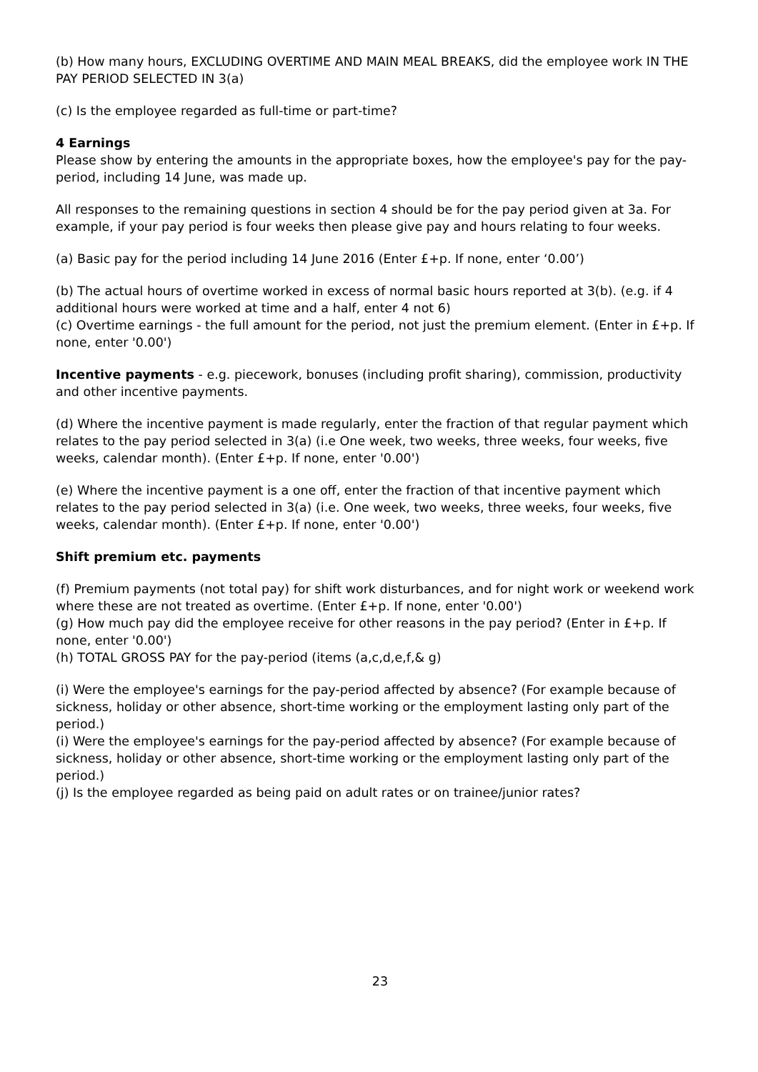(b) How many hours, EXCLUDING OVERTIME AND MAIN MEAL BREAKS, did the employee work IN THE PAY PERIOD SELECTED IN 3(a)
(c) Is the employee regarded as full-time or part-time?
4 Earnings
Please show by entering the amounts in the appropriate boxes, how the employee's pay for the pay-period, including 14 June, was made up.
All responses to the remaining questions in section 4 should be for the pay period given at 3a. For example, if your pay period is four weeks then please give pay and hours relating to four weeks.
(a) Basic pay for the period including 14 June 2016 (Enter £+p. If none, enter ‘0.00’)
(b) The actual hours of overtime worked in excess of normal basic hours reported at 3(b). (e.g. if 4 additional hours were worked at time and a half, enter 4 not 6)
(c) Overtime earnings - the full amount for the period, not just the premium element. (Enter in £+p. If none, enter '0.00')
Incentive payments - e.g. piecework, bonuses (including profit sharing), commission, productivity and other incentive payments.
(d) Where the incentive payment is made regularly, enter the fraction of that regular payment which relates to the pay period selected in 3(a) (i.e One week, two weeks, three weeks, four weeks, five weeks, calendar month). (Enter £+p. If none, enter '0.00')
(e) Where the incentive payment is a one off, enter the fraction of that incentive payment which relates to the pay period selected in 3(a) (i.e. One week, two weeks, three weeks, four weeks, five weeks, calendar month). (Enter £+p. If none, enter '0.00')
Shift premium etc. payments
(f) Premium payments (not total pay) for shift work disturbances, and for night work or weekend work where these are not treated as overtime. (Enter £+p. If none, enter '0.00')
(g) How much pay did the employee receive for other reasons in the pay period? (Enter in £+p. If none, enter '0.00')
(h) TOTAL GROSS PAY for the pay-period (items (a,c,d,e,f,& g)
(i) Were the employee's earnings for the pay-period affected by absence? (For example because of sickness, holiday or other absence, short-time working or the employment lasting only part of the period.)
(i) Were the employee's earnings for the pay-period affected by absence? (For example because of sickness, holiday or other absence, short-time working or the employment lasting only part of the period.)
(j) Is the employee regarded as being paid on adult rates or on trainee/junior rates?
23